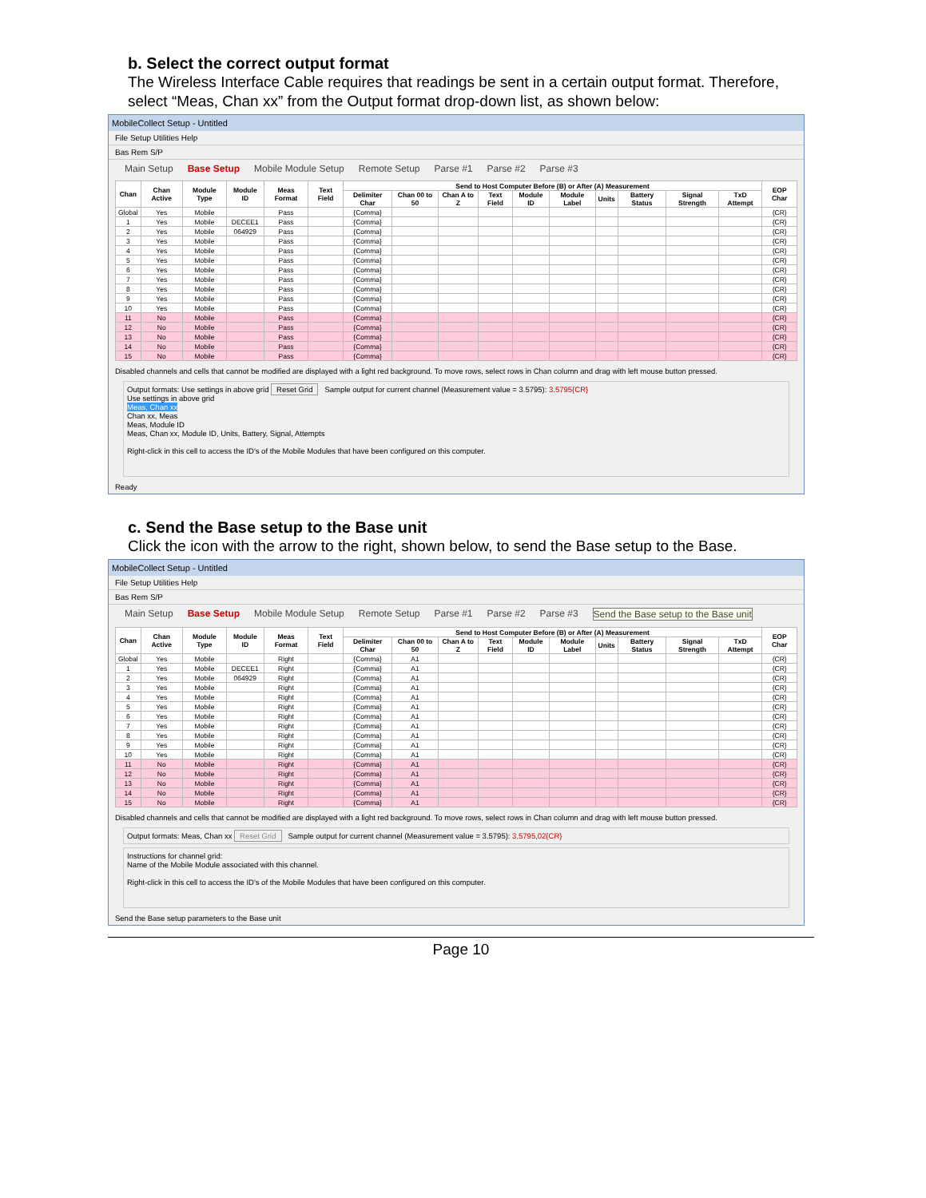b. Select the correct output format
The Wireless Interface Cable requires that readings be sent in a certain output format. Therefore, select “Meas, Chan xx” from the Output format drop-down list, as shown below:
MobileCollect Setup - Untitled
File Setup Utilities Help
Bas Rem S/P
Main Setup Base Setup Mobile Module Setup Remote Setup Parse #1 Parse #2 Parse #3
| Chan | Chan Active | Module Type | Module ID | Meas Format | Text Field | Send to Host Computer Before (B) or After (A) Measurement | | | | | | | | | | EOP Char |
| --- | --- | --- | --- | --- | --- | --- | --- | --- | --- | --- | --- | --- | --- | --- | --- | --- |
| | | | | | | Delimiter Char | Chan 00 to 50 | Chan A to Z | Text Field | Module ID | Module Label | Units | Battery Status | Signal Strength | TxD Attempt | |
| Global | Yes | Mobile | | Pass | | {Comma} | | | | | | | | | | {CR} |
| 1 | Yes | Mobile | DECEE1 | Pass | | {Comma} | | | | | | | | | | {CR} |
| 2 | Yes | Mobile | 064929 | Pass | | {Comma} | | | | | | | | | | {CR} |
| 3 | Yes | Mobile | | Pass | | {Comma} | | | | | | | | | | {CR} |
| 4 | Yes | Mobile | | Pass | | {Comma} | | | | | | | | | | {CR} |
| 5 | Yes | Mobile | | Pass | | {Comma} | | | | | | | | | | {CR} |
| 6 | Yes | Mobile | | Pass | | {Comma} | | | | | | | | | | {CR} |
| 7 | Yes | Mobile | | Pass | | {Comma} | | | | | | | | | | {CR} |
| 8 | Yes | Mobile | | Pass | | {Comma} | | | | | | | | | | {CR} |
| 9 | Yes | Mobile | | Pass | | {Comma} | | | | | | | | | | {CR} |
| 10 | Yes | Mobile | | Pass | | {Comma} | | | | | | | | | | {CR} |
| 11 | No | Mobile | | Pass | | {Comma} | | | | | | | | | | {CR} |
| 12 | No | Mobile | | Pass | | {Comma} | | | | | | | | | | {CR} |
| 13 | No | Mobile | | Pass | | {Comma} | | | | | | | | | | {CR} |
| 14 | No | Mobile | | Pass | | {Comma} | | | | | | | | | | {CR} |
| 15 | No | Mobile | | Pass | | {Comma} | | | | | | | | | | {CR} |
Disabled channels and cells that cannot be modified are displayed with a light red background. To move rows, select rows in Chan column and drag with left mouse button pressed.
Output formats: Use settings in above grid Reset Grid Sample output for current channel (Measurement value = 3.5795): 3.5795{CR}
Use settings in above grid
Meas, Chan xx
Chan xx, Meas
Meas, Module ID
Meas, Chan xx, Module ID, Units, Battery, Signal, Attempts
Right-click in this cell to access the ID's of the Mobile Modules that have been configured on this computer.
Ready
c. Send the Base setup to the Base unit
Click the icon with the arrow to the right, shown below, to send the Base setup to the Base.
MobileCollect Setup - Untitled
File Setup Utilities Help
Bas Rem S/P
Main Setup Base Setup Mobile Module Setup Remote Setup Parse #1 Parse #2 Parse #3 Send the Base setup to the Base unit
| Chan | Chan Active | Module Type | Module ID | Meas Format | Text Field | Send to Host Computer Before (B) or After (A) Measurement | | | | | | | | | | EOP Char |
| --- | --- | --- | --- | --- | --- | --- | --- | --- | --- | --- | --- | --- | --- | --- | --- | --- |
| | | | | | | Delimiter Char | Chan 00 to 50 | Chan A to Z | Text Field | Module ID | Module Label | Units | Battery Status | Signal Strength | TxD Attempt | |
| Global | Yes | Mobile | | Right | | {Comma} | A1 | | | | | | | | | {CR} |
| 1 | Yes | Mobile | DECEE1 | Right | | {Comma} | A1 | | | | | | | | | {CR} |
| 2 | Yes | Mobile | 064929 | Right | | {Comma} | A1 | | | | | | | | | {CR} |
| 3 | Yes | Mobile | | Right | | {Comma} | A1 | | | | | | | | | {CR} |
| 4 | Yes | Mobile | | Right | | {Comma} | A1 | | | | | | | | | {CR} |
| 5 | Yes | Mobile | | Right | | {Comma} | A1 | | | | | | | | | {CR} |
| 6 | Yes | Mobile | | Right | | {Comma} | A1 | | | | | | | | | {CR} |
| 7 | Yes | Mobile | | Right | | {Comma} | A1 | | | | | | | | | {CR} |
| 8 | Yes | Mobile | | Right | | {Comma} | A1 | | | | | | | | | {CR} |
| 9 | Yes | Mobile | | Right | | {Comma} | A1 | | | | | | | | | {CR} |
| 10 | Yes | Mobile | | Right | | {Comma} | A1 | | | | | | | | | {CR} |
| 11 | No | Mobile | | Right | | {Comma} | A1 | | | | | | | | | {CR} |
| 12 | No | Mobile | | Right | | {Comma} | A1 | | | | | | | | | {CR} |
| 13 | No | Mobile | | Right | | {Comma} | A1 | | | | | | | | | {CR} |
| 14 | No | Mobile | | Right | | {Comma} | A1 | | | | | | | | | {CR} |
| 15 | No | Mobile | | Right | | {Comma} | A1 | | | | | | | | | {CR} |
Disabled channels and cells that cannot be modified are displayed with a light red background. To move rows, select rows in Chan column and drag with left mouse button pressed.
Output formats: Meas, Chan xx Reset Grid Sample output for current channel (Measurement value = 3.5795): 3.5795,02{CR}
Instructions for channel grid:
Name of the Mobile Module associated with this channel.
Right-click in this cell to access the ID's of the Mobile Modules that have been configured on this computer.
Send the Base setup parameters to the Base unit
Page 10